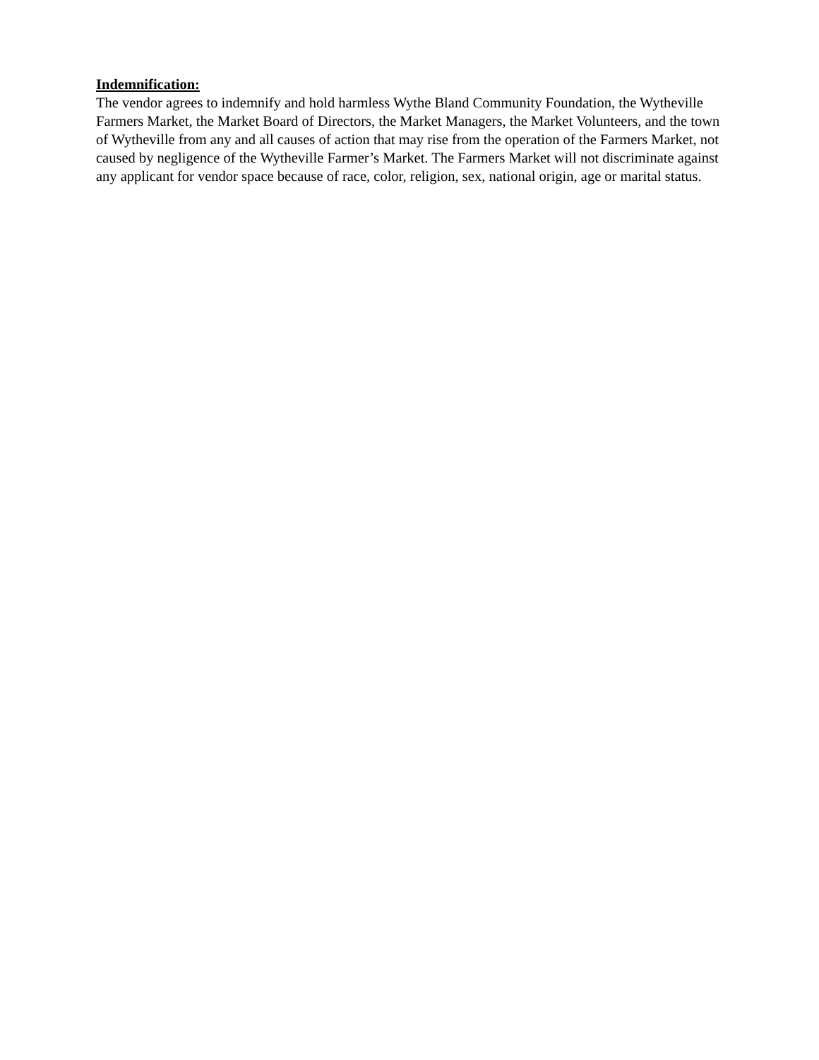Indemnification:
The vendor agrees to indemnify and hold harmless Wythe Bland Community Foundation, the Wytheville Farmers Market, the Market Board of Directors, the Market Managers, the Market Volunteers, and the town of Wytheville from any and all causes of action that may rise from the operation of the Farmers Market, not caused by negligence of the Wytheville Farmer’s Market. The Farmers Market will not discriminate against any applicant for vendor space because of race, color, religion, sex, national origin, age or marital status.